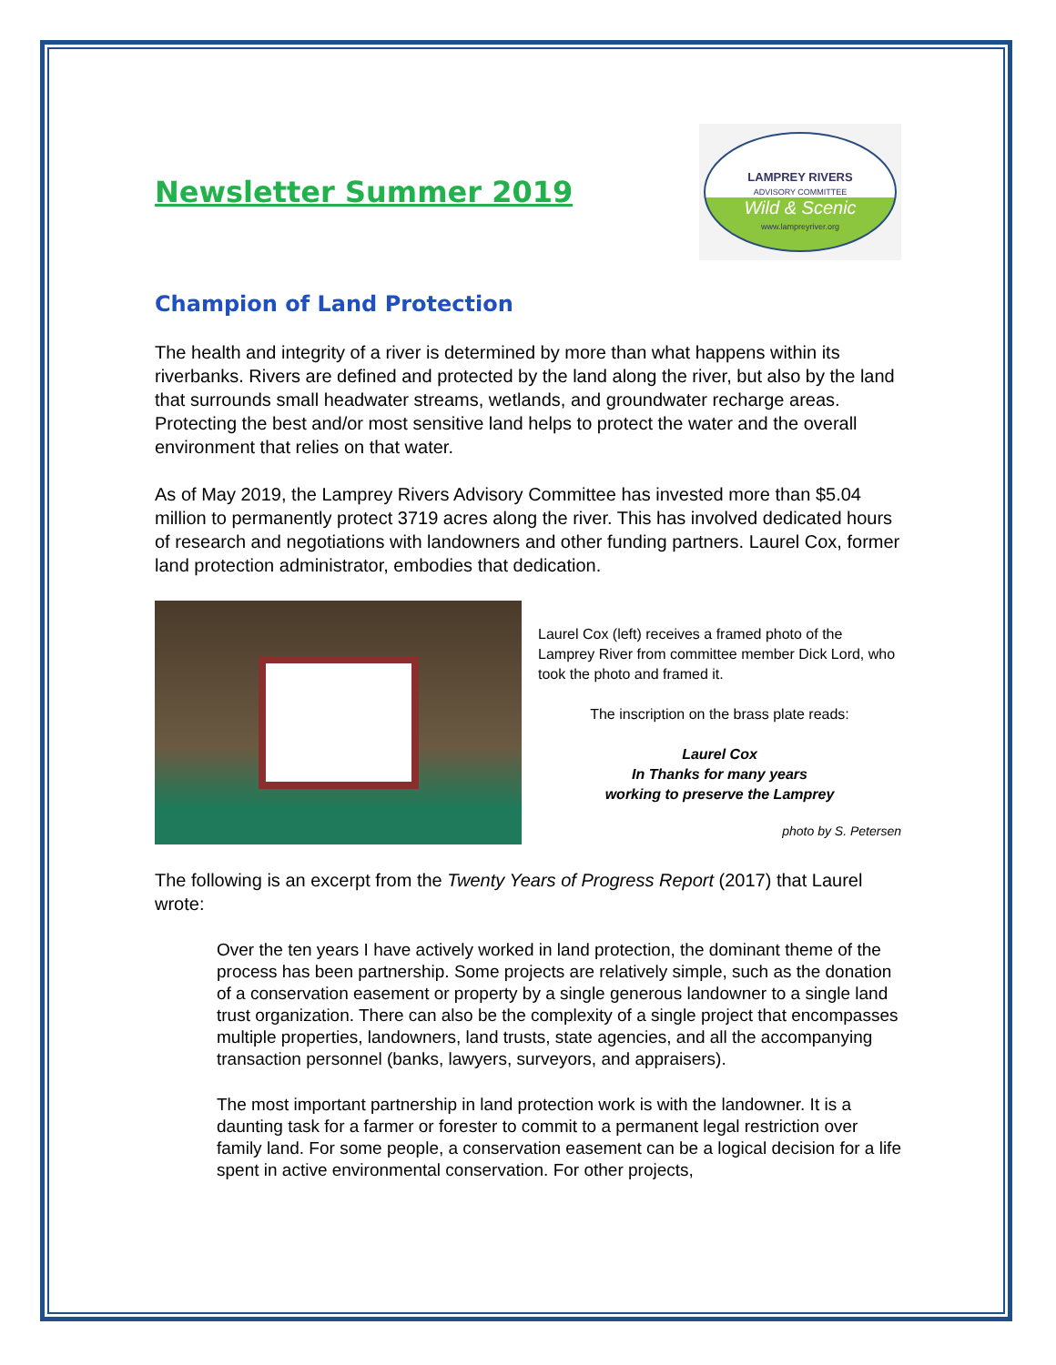Newsletter Summer 2019
LAMPREY RIVERS
ADVISORY COMMITTEE
Wild & Scenic
www.lampreyriver.org
Champion of Land Protection
The health and integrity of a river is determined by more than what happens within its riverbanks. Rivers are defined and protected by the land along the river, but also by the land that surrounds small headwater streams, wetlands, and groundwater recharge areas. Protecting the best and/or most sensitive land helps to protect the water and the overall environment that relies on that water.
As of May 2019, the Lamprey Rivers Advisory Committee has invested more than $5.04 million to permanently protect 3719 acres along the river. This has involved dedicated hours of research and negotiations with landowners and other funding partners. Laurel Cox, former land protection administrator, embodies that dedication.
Laurel Cox (left) receives a framed photo of the Lamprey River from committee member Dick Lord, who took the photo and framed it.
The inscription on the brass plate reads:
Laurel Cox
In Thanks for many years
working to preserve the Lamprey
photo by S. Petersen
The following is an excerpt from the Twenty Years of Progress Report (2017) that Laurel wrote:
Over the ten years I have actively worked in land protection, the dominant theme of the process has been partnership. Some projects are relatively simple, such as the donation of a conservation easement or property by a single generous landowner to a single land trust organization. There can also be the complexity of a single project that encompasses multiple properties, landowners, land trusts, state agencies, and all the accompanying transaction personnel (banks, lawyers, surveyors, and appraisers).
The most important partnership in land protection work is with the landowner. It is a daunting task for a farmer or forester to commit to a permanent legal restriction over family land. For some people, a conservation easement can be a logical decision for a life spent in active environmental conservation. For other projects,